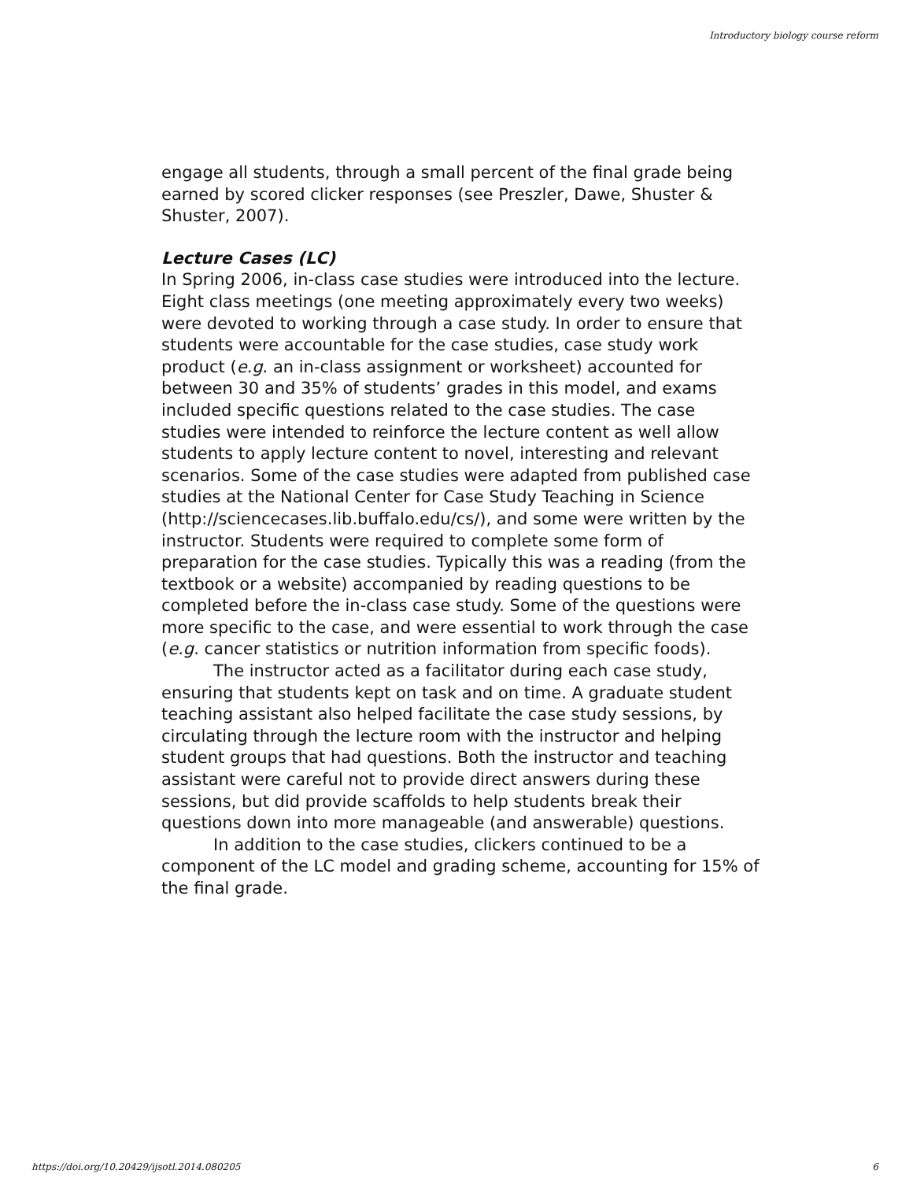Introductory biology course reform
engage all students, through a small percent of the final grade being earned by scored clicker responses (see Preszler, Dawe, Shuster & Shuster, 2007).
Lecture Cases (LC)
In Spring 2006, in-class case studies were introduced into the lecture. Eight class meetings (one meeting approximately every two weeks) were devoted to working through a case study. In order to ensure that students were accountable for the case studies, case study work product (e.g. an in-class assignment or worksheet) accounted for between 30 and 35% of students’ grades in this model, and exams included specific questions related to the case studies. The case studies were intended to reinforce the lecture content as well allow students to apply lecture content to novel, interesting and relevant scenarios. Some of the case studies were adapted from published case studies at the National Center for Case Study Teaching in Science (http://sciencecases.lib.buffalo.edu/cs/), and some were written by the instructor. Students were required to complete some form of preparation for the case studies. Typically this was a reading (from the textbook or a website) accompanied by reading questions to be completed before the in-class case study. Some of the questions were more specific to the case, and were essential to work through the case (e.g. cancer statistics or nutrition information from specific foods).
The instructor acted as a facilitator during each case study, ensuring that students kept on task and on time. A graduate student teaching assistant also helped facilitate the case study sessions, by circulating through the lecture room with the instructor and helping student groups that had questions. Both the instructor and teaching assistant were careful not to provide direct answers during these sessions, but did provide scaffolds to help students break their questions down into more manageable (and answerable) questions.
In addition to the case studies, clickers continued to be a component of the LC model and grading scheme, accounting for 15% of the final grade.
https://doi.org/10.20429/ijsotl.2014.080205 6